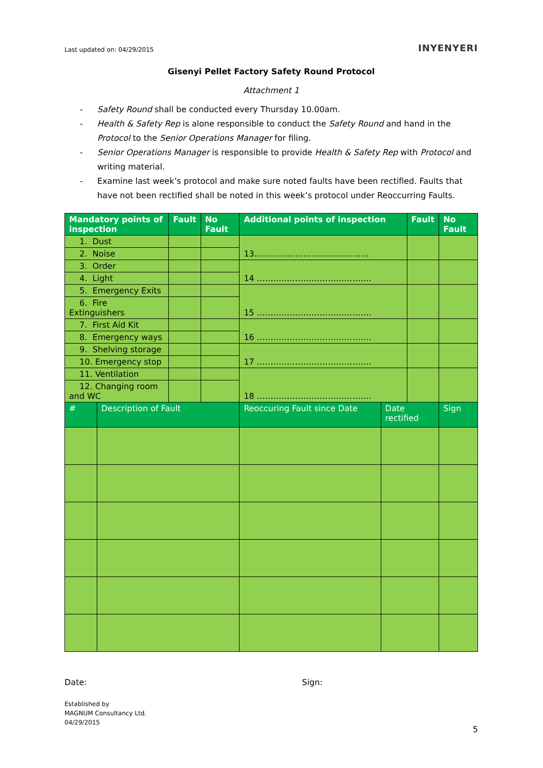Last updated on: 04/29/2015
INYENYERI
Gisenyi Pellet Factory Safety Round Protocol
Attachment 1
- Safety Round shall be conducted every Thursday 10.00am.
- Health & Safety Rep is alone responsible to conduct the Safety Round and hand in the Protocol to the Senior Operations Manager for filing.
- Senior Operations Manager is responsible to provide Health & Safety Rep with Protocol and writing material.
- Examine last week’s protocol and make sure noted faults have been rectified. Faults that have not been rectified shall be noted in this week’s protocol under Reoccurring Faults.
| Mandatory points of inspection | | Fault | No Fault | Additional points of inspection | | Fault | | No Fault |
| --- | --- | --- | --- | --- | --- | --- | --- | --- |
| 1. Dust | | | | 13…………………………………… | | | | |
| 2. Noise | | | | | | | | |
| 3. Order | | | | 14 …………………………………… | | | | |
| 4. Light | | | | | | | | |
| 5. Emergency Exits | | | | 15 …………………………………… | | | | |
| 6. Fire Extinguishers | | | | | | | | |
| 7. First Aid Kit | | | | 16 …………………………………… | | | | |
| 8. Emergency ways | | | | | | | | |
| 9. Shelving storage | | | | 17 …………………………………… | | | | |
| 10. Emergency stop | | | | | | | | |
| 11. Ventilation | | | | 18 …………………………………… | | | | |
| 12. Changing room and WC | | | | | | | | |
| # | Description of Fault | | | Reoccuring Fault since Date | Date rectified | | Sign | |
Date: Sign:
Established by
MAGNUM Consultancy Ltd.
04/29/2015
5